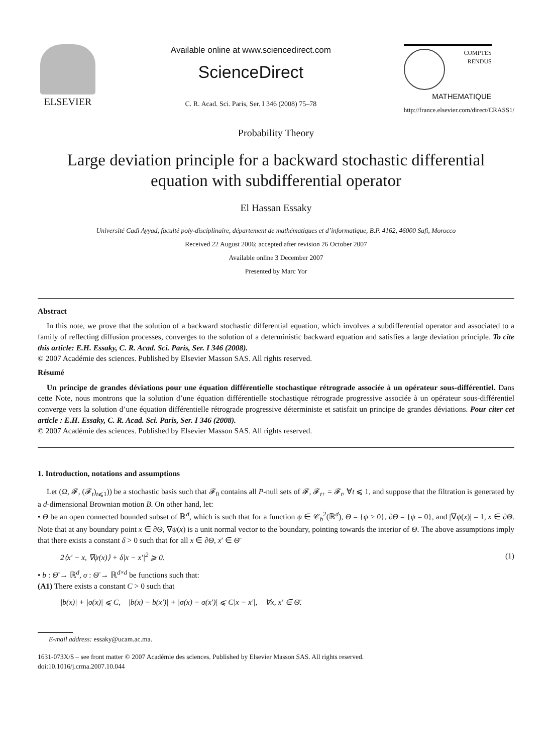ELSEVIER
Available online at www.sciencedirect.com
ScienceDirect
C. R. Acad. Sci. Paris, Ser. I 346 (2008) 75–78
COMPTES RENDUS
MATHEMATIQUE
http://france.elsevier.com/direct/CRASS1/
Probability Theory
Large deviation principle for a backward stochastic differential
equation with subdifferential operator
El Hassan Essaky
Université Cadi Ayyad, faculté poly-disciplinaire, département de mathématiques et d’informatique, B.P. 4162, 46000 Safi, Morocco
Received 22 August 2006; accepted after revision 26 October 2007
Available online 3 December 2007
Presented by Marc Yor
Abstract
In this note, we prove that the solution of a backward stochastic differential equation, which involves a subdifferential operator and associated to a family of reflecting diffusion processes, converges to the solution of a deterministic backward equation and satisfies a large deviation principle. To cite this article: E.H. Essaky, C. R. Acad. Sci. Paris, Ser. I 346 (2008).
© 2007 Académie des sciences. Published by Elsevier Masson SAS. All rights reserved.
Résumé
Un principe de grandes déviations pour une équation différentielle stochastique rétrograde associée à un opérateur sous-différentiel. Dans cette Note, nous montrons que la solution d’une équation différentielle stochastique rétrograde progressive associée à un opérateur sous-différentiel converge vers la solution d’une équation différentielle rétrograde progressive déterministe et satisfait un principe de grandes déviations. Pour citer cet article : E.H. Essaky, C. R. Acad. Sci. Paris, Ser. I 346 (2008).
© 2007 Académie des sciences. Published by Elsevier Masson SAS. All rights reserved.
1. Introduction, notations and assumptions
Let (Ω, 𝓕, (𝓕<sub>t</sub>)<sub>t⩽1</sub>)) be a stochastic basis such that 𝓕<sub>0</sub> contains all P-null sets of 𝓕, 𝓕<sub>t+</sub> = 𝓕<sub>t</sub>, ∀t ⩽ 1, and suppose that the filtration is generated by a d-dimensional Brownian motion B. On other hand, let:
• Θ be an open connected bounded subset of ℝ<sup>d</sup>, which is such that for a function ψ ∈ 𝒞<sub>b</sub><sup>2</sup>(ℝ<sup>d</sup>), Θ = {ψ > 0}, ∂Θ = {ψ = 0}, and |∇ψ(x)| = 1, x ∈ ∂Θ. Note that at any boundary point x ∈ ∂Θ, ∇ψ(x) is a unit normal vector to the boundary, pointing towards the interior of Θ. The above assumptions imply that there exists a constant δ > 0 such that for all x ∈ ∂Θ, x′ ∈ Θ̄
2⟨x′ − x, ∇ψ(x)⟩ + δ|x − x′|<sup>2</sup> ⩾ 0. (1)
• b : Θ̄ → ℝ<sup>d</sup>, σ : Θ̄ → ℝ<sup>d×d</sup> be functions such that:
(A1) There exists a constant C > 0 such that
|b(x)| + |σ(x)| ⩽ C, |b(x) − b(x′)| + |σ(x) − σ(x′)| ⩽ C|x − x′|, ∀x, x′ ∈ Θ̄.
E-mail address: essaky@ucam.ac.ma.
1631-073X/$ – see front matter © 2007 Académie des sciences. Published by Elsevier Masson SAS. All rights reserved.
doi:10.1016/j.crma.2007.10.044